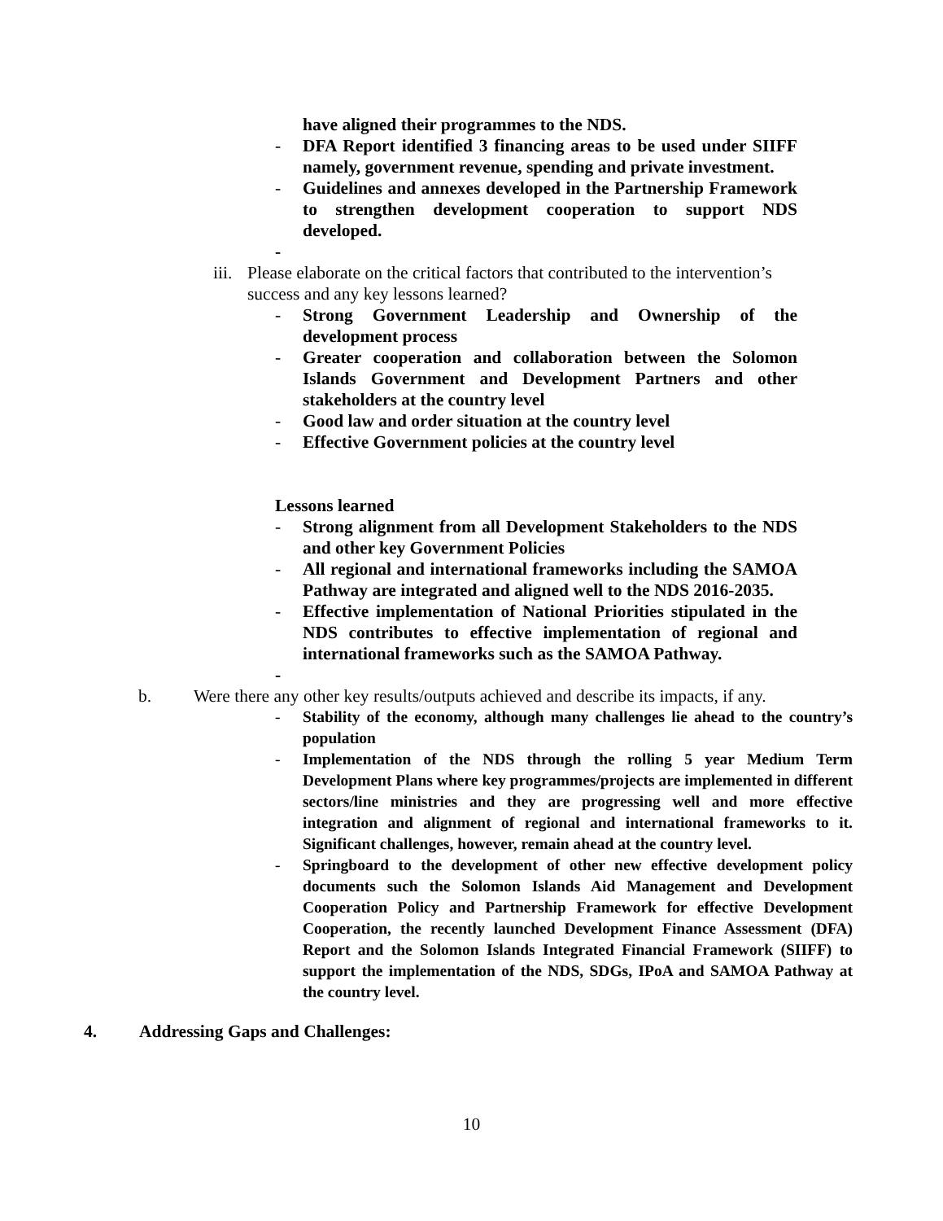have aligned their programmes to the NDS.
- DFA Report identified 3 financing areas to be used under SIIFF namely, government revenue, spending and private investment.
- Guidelines and annexes developed in the Partnership Framework to strengthen development cooperation to support NDS developed.
-
iii. Please elaborate on the critical factors that contributed to the intervention’s success and any key lessons learned?
- Strong Government Leadership and Ownership of the development process
- Greater cooperation and collaboration between the Solomon Islands Government and Development Partners and other stakeholders at the country level
- Good law and order situation at the country level
- Effective Government policies at the country level
Lessons learned
- Strong alignment from all Development Stakeholders to the NDS and other key Government Policies
- All regional and international frameworks including the SAMOA Pathway are integrated and aligned well to the NDS 2016-2035.
- Effective implementation of National Priorities stipulated in the NDS contributes to effective implementation of regional and international frameworks such as the SAMOA Pathway.
-
b. Were there any other key results/outputs achieved and describe its impacts, if any.
- Stability of the economy, although many challenges lie ahead to the country’s population
- Implementation of the NDS through the rolling 5 year Medium Term Development Plans where key programmes/projects are implemented in different sectors/line ministries and they are progressing well and more effective integration and alignment of regional and international frameworks to it. Significant challenges, however, remain ahead at the country level.
- Springboard to the development of other new effective development policy documents such the Solomon Islands Aid Management and Development Cooperation Policy and Partnership Framework for effective Development Cooperation, the recently launched Development Finance Assessment (DFA) Report and the Solomon Islands Integrated Financial Framework (SIIFF) to support the implementation of the NDS, SDGs, IPoA and SAMOA Pathway at the country level.
4. Addressing Gaps and Challenges:
10